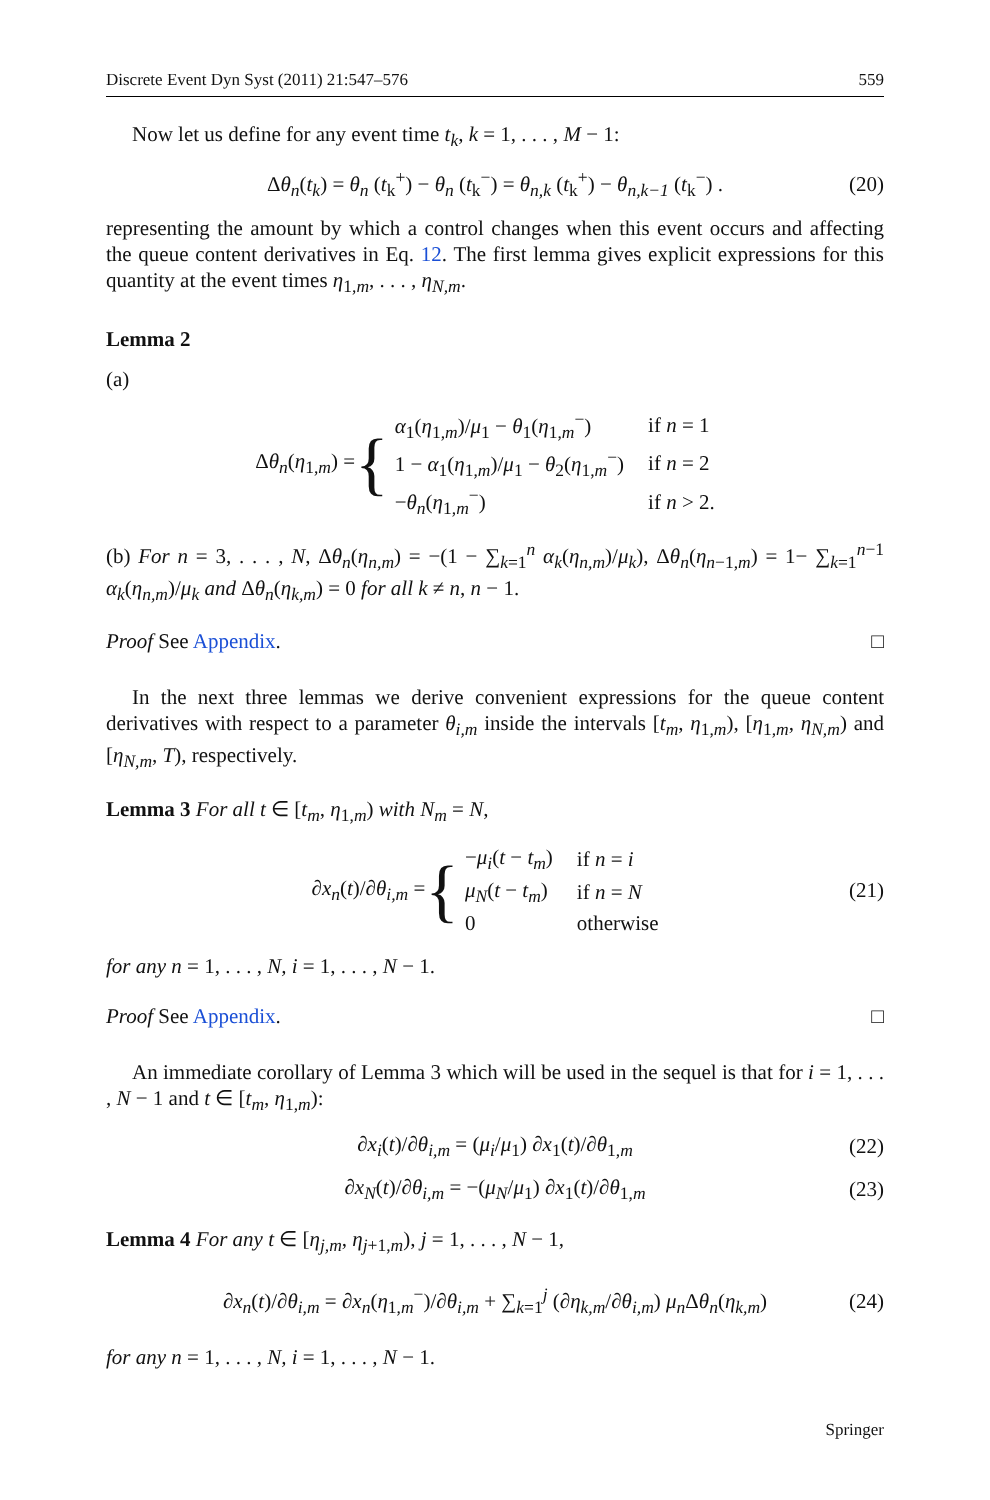Discrete Event Dyn Syst (2011) 21:547–576 559
Now let us define for any event time t<sub>k</sub>, k = 1, . . . , M − 1:
Δθ<sub>n</sub>(t<sub>k</sub>) = θ<sub>n</sub> (t<sub>k</sub><sup>+</sup>) − θ<sub>n</sub> (t<sub>k</sub><sup>−</sup>) = θ<sub>n,k</sub> (t<sub>k</sub><sup>+</sup>) − θ<sub>n,k−1</sub> (t<sub>k</sub><sup>−</sup>) . (20)
representing the amount by which a control changes when this event occurs and affecting the queue content derivatives in Eq. 12. The first lemma gives explicit expressions for this quantity at the event times η<sub>1,m</sub>, . . . , η<sub>N,m</sub>.
Lemma 2
(a)
Δθ<sub>n</sub>(η<sub>1,m</sub>) = {
| α<sub>1</sub>( η<sub>1,m</sub>)/ μ<sub>1</sub> − θ<sub>1</sub>( η<sub>1,m</sub><sup>−</sup>) | if n = 1 |
| 1 − α<sub>1</sub>( η<sub>1,m</sub>)/ μ<sub>1</sub> − θ<sub>2</sub>( η<sub>1,m</sub><sup>−</sup>) | if n = 2 |
| − θ<sub>n</sub> ( η<sub>1,m</sub><sup>−</sup>) | if n > 2. |
(b) For n = 3, . . . , N, Δθ<sub>n</sub>(η<sub>n,m</sub>) = −(1 − ∑<sub>k=1</sub><sup>n</sup> α<sub>k</sub>(η<sub>n,m</sub>)/μ<sub>k</sub>), Δθ<sub>n</sub>(η<sub>n−1,m</sub>) = 1− ∑<sub>k=1</sub><sup>n−1</sup> α<sub>k</sub>(η<sub>n,m</sub>)/μ<sub>k</sub> and Δθ<sub>n</sub>(η<sub>k,m</sub>) = 0 for all k ≠ n, n − 1.
Proof See Appendix. □
In the next three lemmas we derive convenient expressions for the queue content derivatives with respect to a parameter θ<sub>i,m</sub> inside the intervals [t<sub>m</sub>, η<sub>1,m</sub>), [η<sub>1,m</sub>, η<sub>N,m</sub>) and [η<sub>N,m</sub>, T), respectively.
Lemma 3 For all t ∈ [t<sub>m</sub>, η<sub>1,m</sub>) with N<sub>m</sub> = N,
∂x<sub>n</sub>(t)/∂θ<sub>i,m</sub> = {
| − μ<sub>i</sub> ( t − t<sub>m</sub> ) | if n = i |
| μ<sub>N</sub> ( t − t<sub>m</sub> ) | if n = N |
| 0 | otherwise |
(21)
for any n = 1, . . . , N, i = 1, . . . , N − 1.
Proof See Appendix. □
An immediate corollary of Lemma 3 which will be used in the sequel is that for i = 1, . . . , N − 1 and t ∈ [t<sub>m</sub>, η<sub>1,m</sub>):
∂x<sub>i</sub>(t)/∂θ<sub>i,m</sub> = (μ<sub>i</sub>/μ<sub>1</sub>) ∂x<sub>1</sub>(t)/∂θ<sub>1,m</sub> (22)
∂x<sub>N</sub>(t)/∂θ<sub>i,m</sub> = −(μ<sub>N</sub>/μ<sub>1</sub>) ∂x<sub>1</sub>(t)/∂θ<sub>1,m</sub> (23)
Lemma 4 For any t ∈ [η<sub>j,m</sub>, η<sub>j+1,m</sub>), j = 1, . . . , N − 1,
∂x<sub>n</sub>(t)/∂θ<sub>i,m</sub> = ∂x<sub>n</sub>(η<sub>1,m</sub><sup>−</sup>)/∂θ<sub>i,m</sub> + ∑<sub>k=1</sub><sup>j</sup> (∂η<sub>k,m</sub>/∂θ<sub>i,m</sub>) μ<sub>n</sub> Δθ<sub>n</sub>(η<sub>k,m</sub>) (24)
for any n = 1, . . . , N, i = 1, . . . , N − 1.
Springer